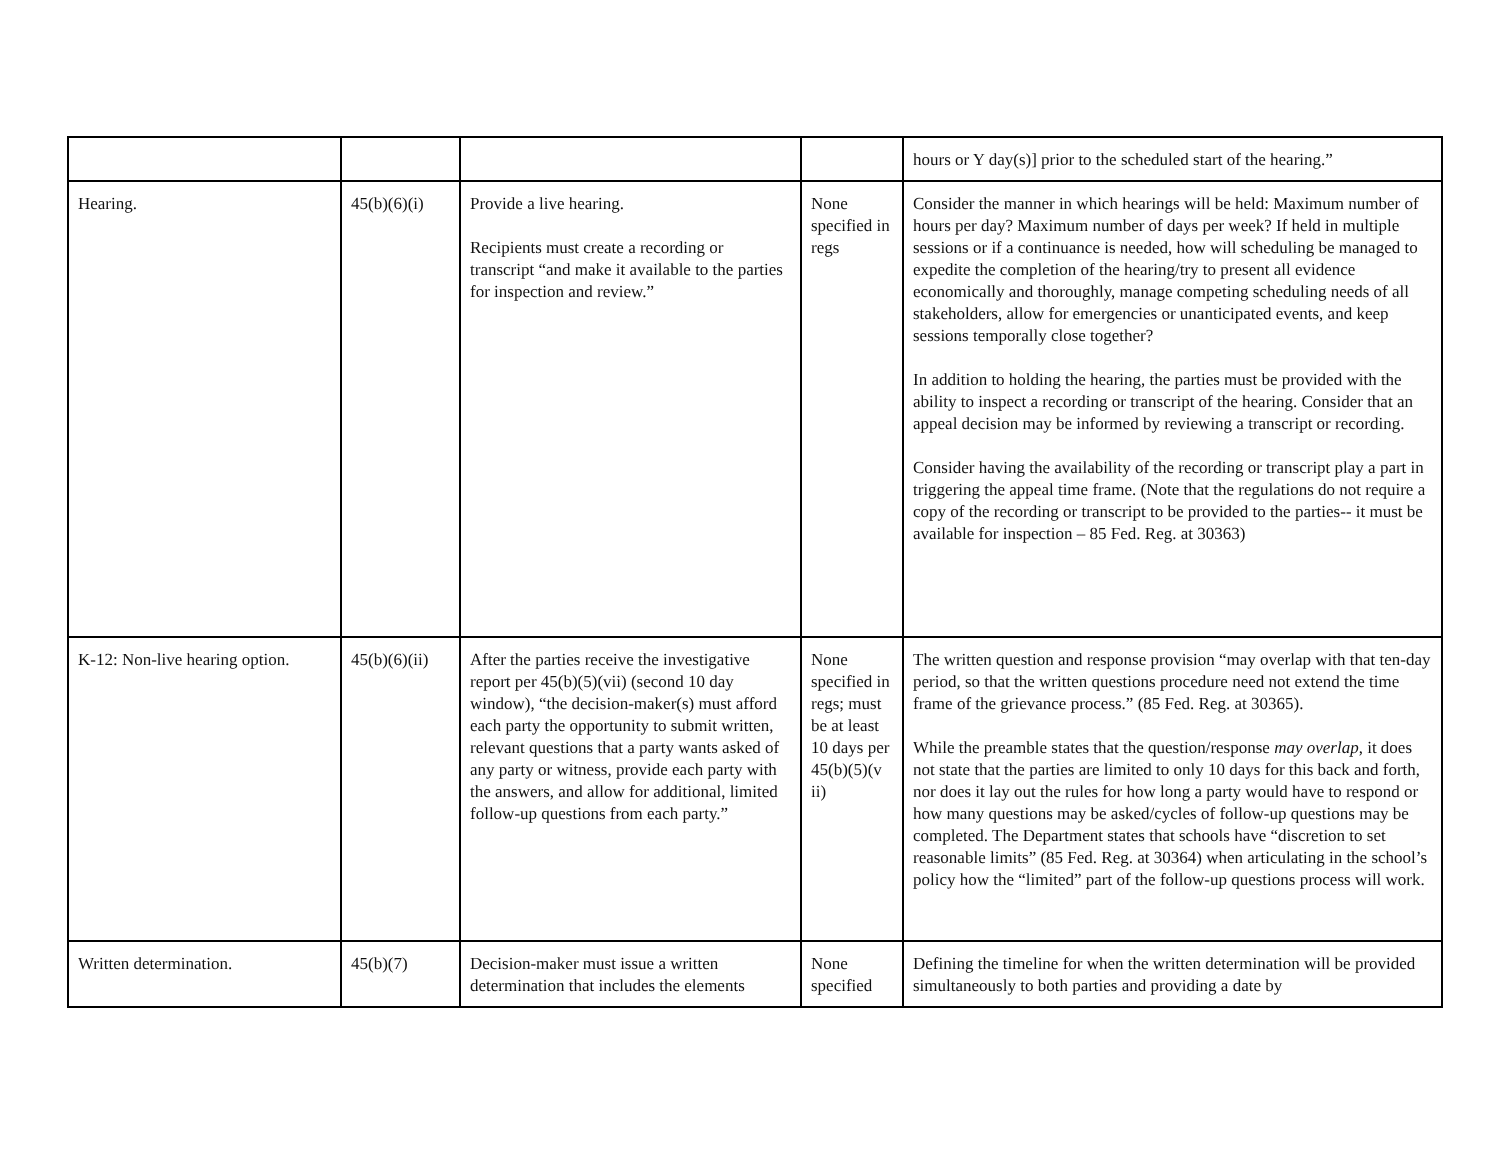| | | | | hours or Y day(s)] prior to the scheduled start of the hearing.” |
| Hearing. | 45(b)(6)(i) | Provide a live hearing. Recipients must create a recording or transcript “and make it available to the parties for inspection and review.” | None specified in regs | Consider the manner in which hearings will be held: Maximum number of hours per day? Maximum number of days per week? If held in multiple sessions or if a continuance is needed, how will scheduling be managed to expedite the completion of the hearing/try to present all evidence economically and thoroughly, manage competing scheduling needs of all stakeholders, allow for emergencies or unanticipated events, and keep sessions temporally close together? In addition to holding the hearing, the parties must be provided with the ability to inspect a recording or transcript of the hearing. Consider that an appeal decision may be informed by reviewing a transcript or recording. Consider having the availability of the recording or transcript play a part in triggering the appeal time frame. (Note that the regulations do not require a copy of the recording or transcript to be provided to the parties-- it must be available for inspection – 85 Fed. Reg. at 30363) |
| K-12: Non-live hearing option. | 45(b)(6)(ii) | After the parties receive the investigative report per 45(b)(5)(vii) (second 10 day window), “the decision-maker(s) must afford each party the opportunity to submit written, relevant questions that a party wants asked of any party or witness, provide each party with the answers, and allow for additional, limited follow-up questions from each party.” | None specified in regs; must be at least 10 days per 45(b)(5)(v ii) | The written question and response provision “may overlap with that ten-day period, so that the written questions procedure need not extend the time frame of the grievance process.” (85 Fed. Reg. at 30365). While the preamble states that the question/response may overlap , it does not state that the parties are limited to only 10 days for this back and forth, nor does it lay out the rules for how long a party would have to respond or how many questions may be asked/cycles of follow-up questions may be completed. The Department states that schools have “discretion to set reasonable limits” (85 Fed. Reg. at 30364) when articulating in the school’s policy how the “limited” part of the follow-up questions process will work. |
| Written determination. | 45(b)(7) | Decision-maker must issue a written determination that includes the elements | None specified | Defining the timeline for when the written determination will be provided simultaneously to both parties and providing a date by |